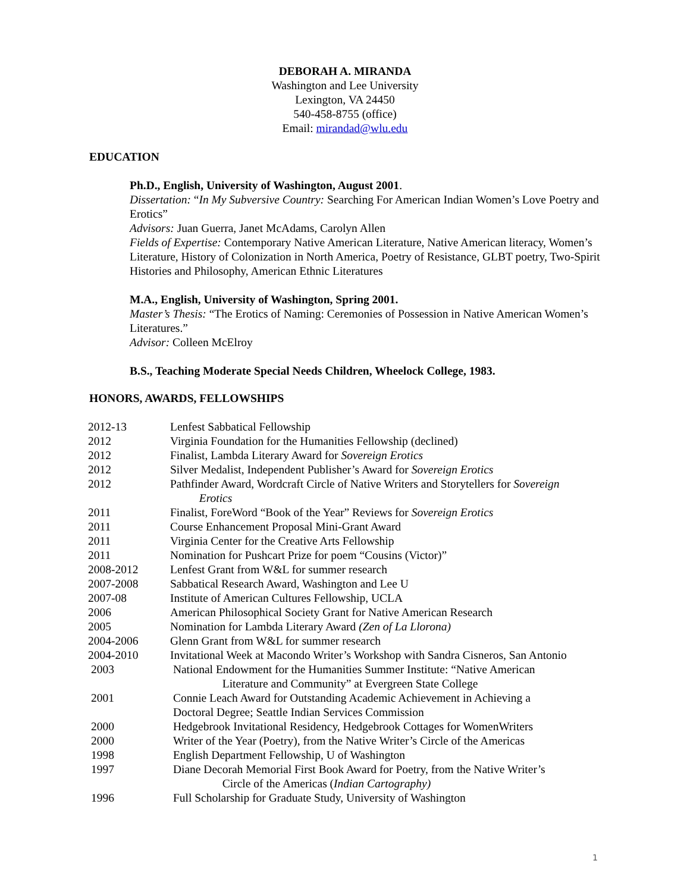DEBORAH A. MIRANDA
Washington and Lee University
Lexington, VA 24450
540-458-8755 (office)
Email: mirandad@wlu.edu
EDUCATION
Ph.D., English, University of Washington, August 2001.
Dissertation: “In My Subversive Country: Searching For American Indian Women’s Love Poetry and Erotics”
Advisors: Juan Guerra, Janet McAdams, Carolyn Allen
Fields of Expertise: Contemporary Native American Literature, Native American literacy, Women’s Literature, History of Colonization in North America, Poetry of Resistance, GLBT poetry, Two-Spirit Histories and Philosophy, American Ethnic Literatures
M.A., English, University of Washington, Spring 2001.
Master’s Thesis: “The Erotics of Naming: Ceremonies of Possession in Native American Women’s Literatures.”
Advisor: Colleen McElroy
B.S., Teaching Moderate Special Needs Children, Wheelock College, 1983.
HONORS, AWARDS, FELLOWSHIPS
| 2012-13 | Lenfest Sabbatical Fellowship |
| 2012 | Virginia Foundation for the Humanities Fellowship (declined) |
| 2012 | Finalist, Lambda Literary Award for Sovereign Erotics |
| 2012 | Silver Medalist, Independent Publisher’s Award for Sovereign Erotics |
| 2012 | Pathfinder Award, Wordcraft Circle of Native Writers and Storytellers for Sovereign Erotics |
| 2011 | Finalist, ForeWord “Book of the Year” Reviews for Sovereign Erotics |
| 2011 | Course Enhancement Proposal Mini-Grant Award |
| 2011 | Virginia Center for the Creative Arts Fellowship |
| 2011 | Nomination for Pushcart Prize for poem “Cousins (Victor)” |
| 2008-2012 | Lenfest Grant from W&L for summer research |
| 2007-2008 | Sabbatical Research Award, Washington and Lee U |
| 2007-08 | Institute of American Cultures Fellowship, UCLA |
| 2006 | American Philosophical Society Grant for Native American Research |
| 2005 | Nomination for Lambda Literary Award (Zen of La Llorona) |
| 2004-2006 | Glenn Grant from W&L for summer research |
| 2004-2010 | Invitational Week at Macondo Writer’s Workshop with Sandra Cisneros, San Antonio |
| 2003 | National Endowment for the Humanities Summer Institute: “Native American Literature and Community” at Evergreen State College |
| 2001 | Connie Leach Award for Outstanding Academic Achievement in Achieving a Doctoral Degree; Seattle Indian Services Commission |
| 2000 | Hedgebrook Invitational Residency, Hedgebrook Cottages for WomenWriters |
| 2000 | Writer of the Year (Poetry), from the Native Writer’s Circle of the Americas |
| 1998 | English Department Fellowship, U of Washington |
| 1997 | Diane Decorah Memorial First Book Award for Poetry, from the Native Writer’s Circle of the Americas ( Indian Cartography) |
| 1996 | Full Scholarship for Graduate Study, University of Washington |
1